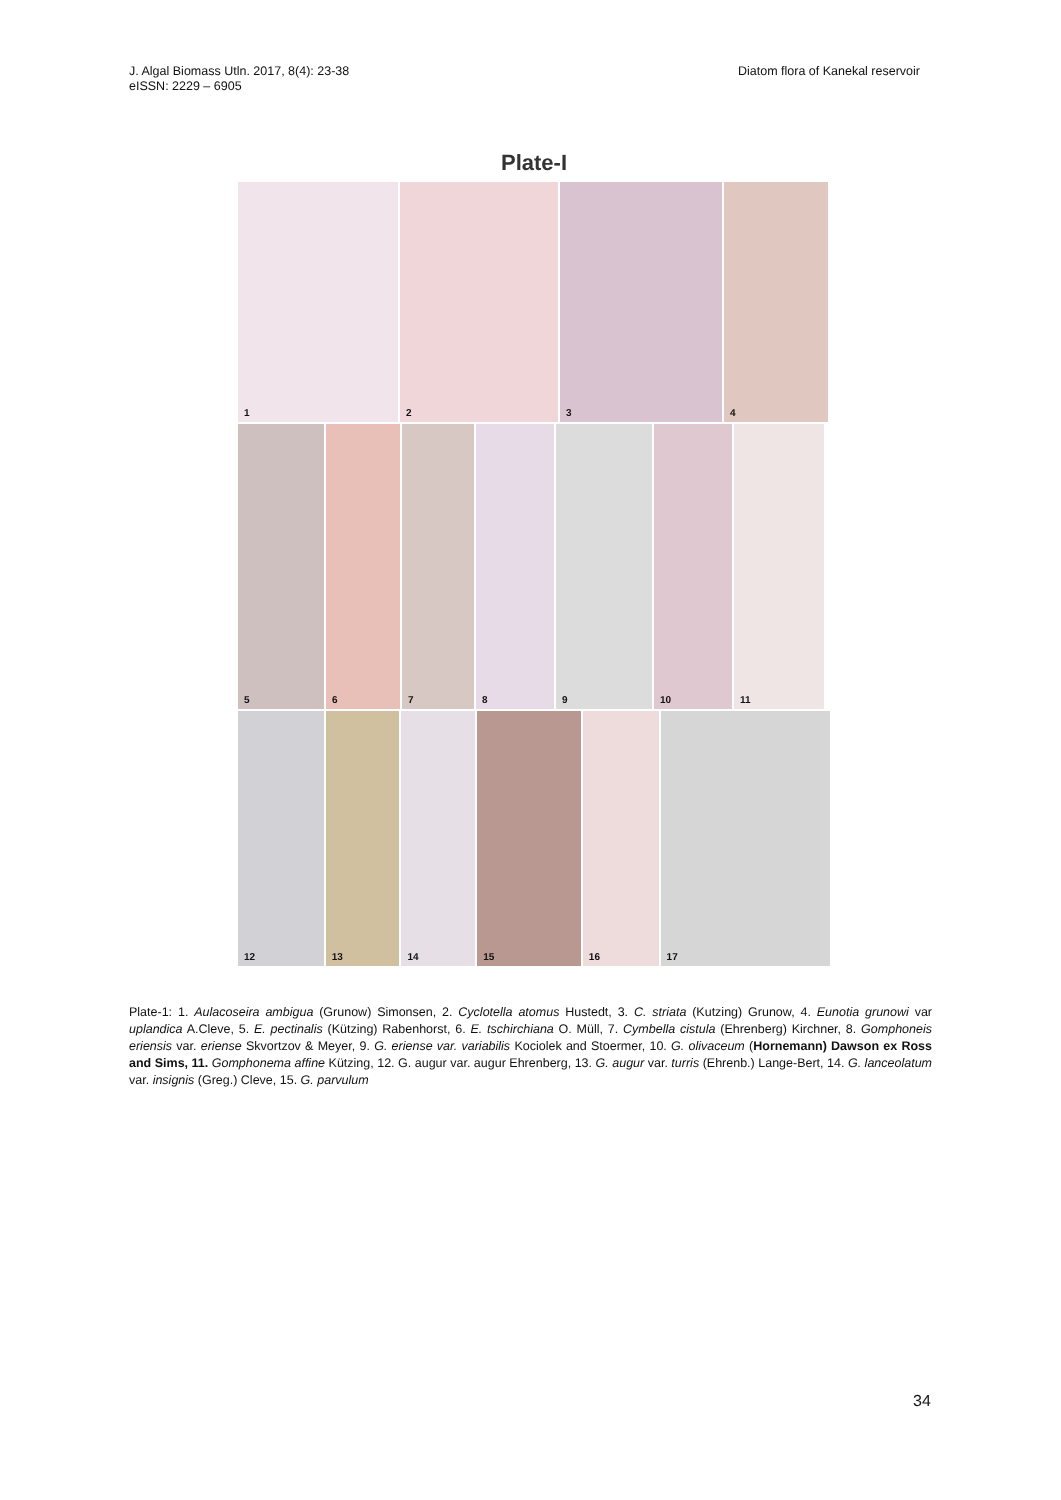J. Algal Biomass Utln. 2017, 8(4): 23-38
eISSN: 2229 – 6905
Diatom flora of Kanekal reservoir
Plate-I
1 2 3 4
5 6 7 8 9 10 11
12 13 14 15 16 17
Plate-1: 1. Aulacoseira ambigua (Grunow) Simonsen, 2. Cyclotella atomus Hustedt, 3. C. striata (Kutzing) Grunow, 4. Eunotia grunowi var uplandica A.Cleve, 5. E. pectinalis (Kützing) Rabenhorst, 6. E. tschirchiana O. Müll, 7. Cymbella cistula (Ehrenberg) Kirchner, 8. Gomphoneis eriensis var. eriense Skvortzov & Meyer, 9. G. eriense var. variabilis Kociolek and Stoermer, 10. G. olivaceum (Hornemann) Dawson ex Ross and Sims, 11. Gomphonema affine Kützing, 12. G. augur var. augur Ehrenberg, 13. G. augur var. turris (Ehrenb.) Lange-Bert, 14. G. lanceolatum var. insignis (Greg.) Cleve, 15. G. parvulum
34